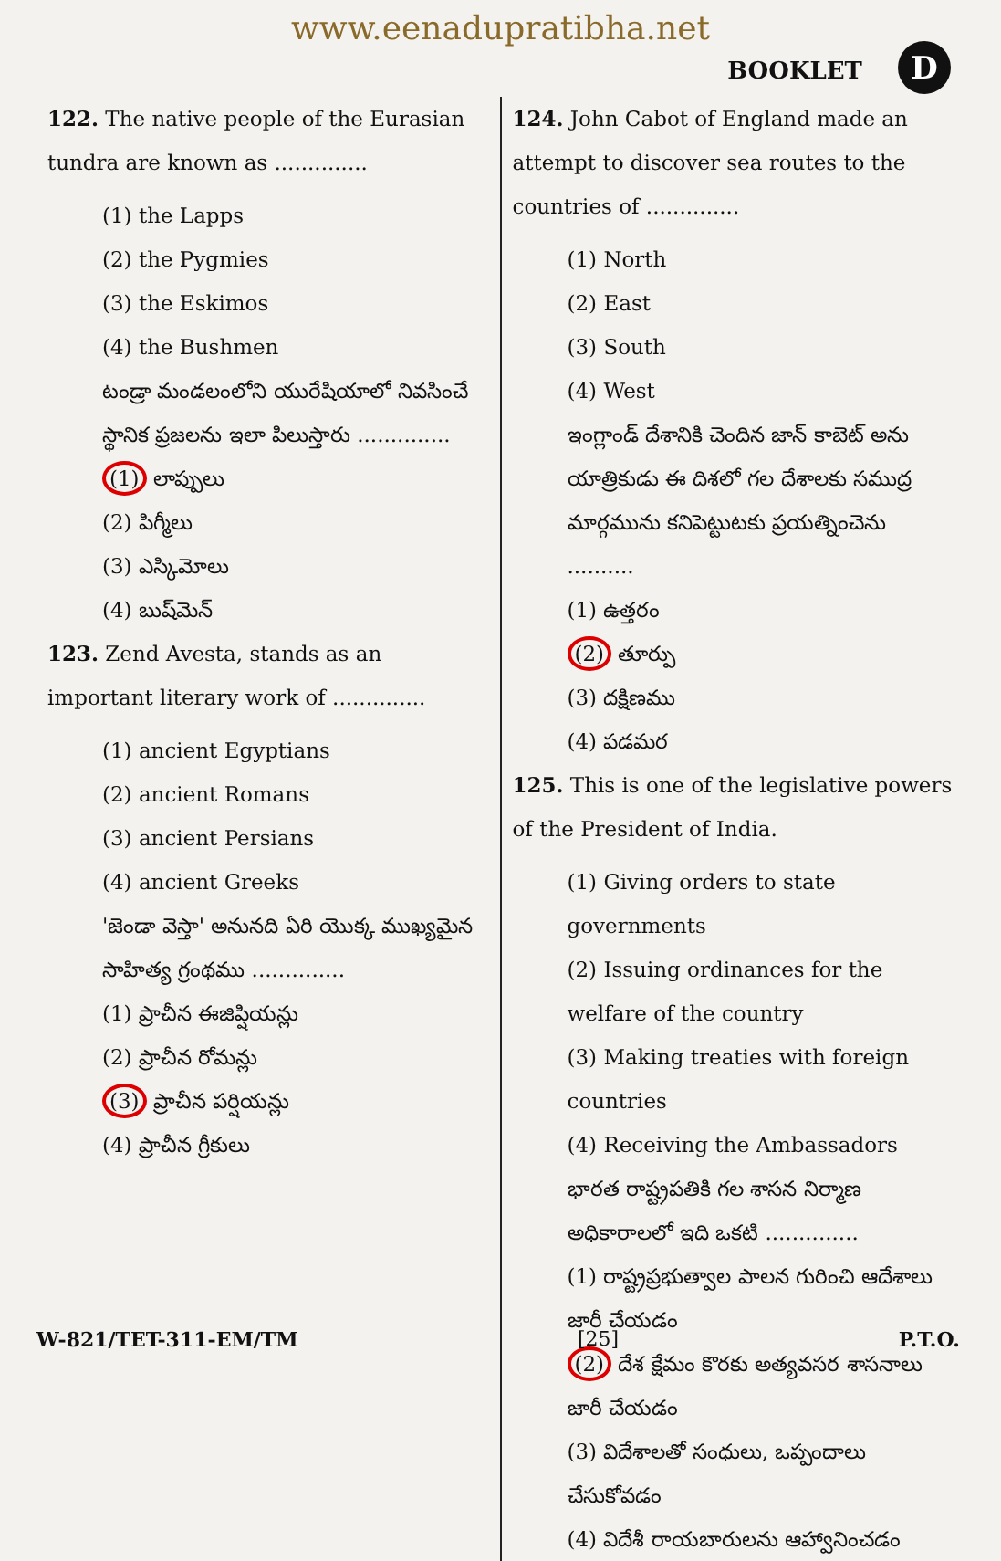www.eenadupratibha.net
BOOKLET D
122. The native people of the Eurasian tundra are known as ..............
(1) the Lapps
(2) the Pygmies
(3) the Eskimos
(4) the Bushmen
టండ్రా మండలంలోని యురేషియాలో నివసించే స్థానిక ప్రజలను ఇలా పిలుస్తారు ..............
(1) లాప్పులు
(2) పిగ్మీలు
(3) ఎస్కిమోలు
(4) బుష్‌మెన్
123. Zend Avesta, stands as an important literary work of ..............
(1) ancient Egyptians
(2) ancient Romans
(3) ancient Persians
(4) ancient Greeks
'జెండా వెస్తా' అనునది ఏరి యొక్క ముఖ్యమైన సాహిత్య గ్రంథము ..............
(1) ప్రాచీన ఈజిప్షియన్లు
(2) ప్రాచీన రోమన్లు
(3) ప్రాచీన పర్షియన్లు
(4) ప్రాచీన గ్రీకులు
124. John Cabot of England made an attempt to discover sea routes to the countries of ..............
(1) North
(2) East
(3) South
(4) West
ఇంగ్లాండ్ దేశానికి చెందిన జాన్ కాబెట్ అను యాత్రికుడు ఈ దిశలో గల దేశాలకు సముద్ర మార్గమును కనిపెట్టుటకు ప్రయత్నించెను ..........
(1) ఉత్తరం
(2) తూర్పు
(3) దక్షిణము
(4) పడమర
125. This is one of the legislative powers of the President of India.
(1) Giving orders to state governments
(2) Issuing ordinances for the welfare of the country
(3) Making treaties with foreign countries
(4) Receiving the Ambassadors
భారత రాష్ట్రపతికి గల శాసన నిర్మాణ అధికారాలలో ఇది ఒకటి ..............
(1) రాష్ట్రప్రభుత్వాల పాలన గురించి ఆదేశాలు జారీ చేయడం
(2) దేశ క్షేమం కొరకు అత్యవసర శాసనాలు జారీ చేయడం
(3) విదేశాలతో సంధులు, ఒప్పందాలు చేసుకోవడం
(4) విదేశీ రాయబారులను ఆహ్వానించడం
W-821/TET-311-EM/TM [25] P.T.O.